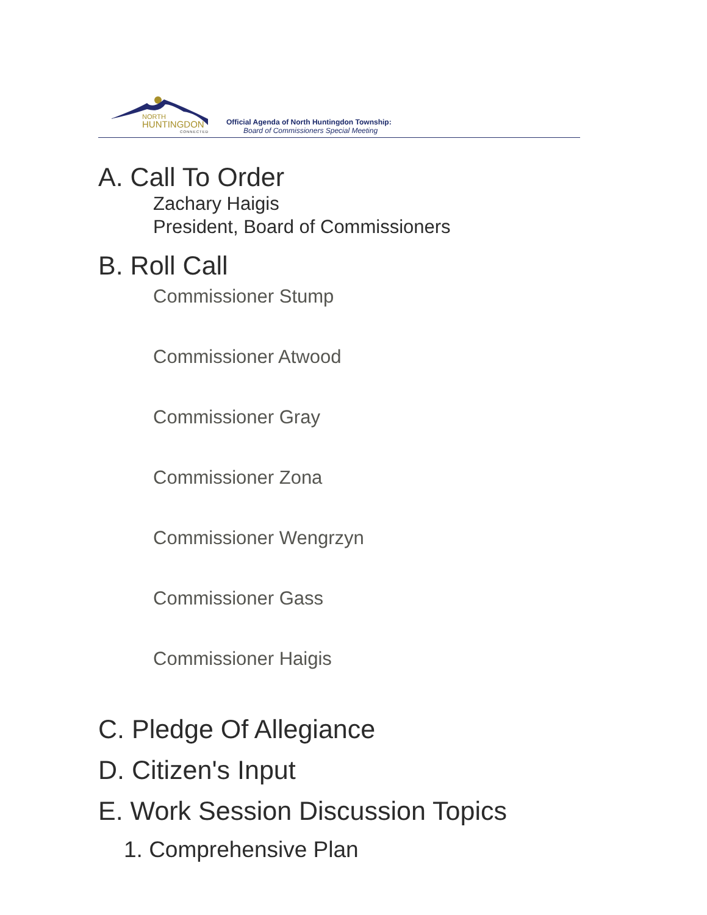NORTH
HUNTINGDON
CONNECTED
Official Agenda of North Huntingdon Township:
Board of Commissioners Special Meeting
A. Call To Order
Zachary Haigis
President, Board of Commissioners
B. Roll Call
Commissioner Stump
Commissioner Atwood
Commissioner Gray
Commissioner Zona
Commissioner Wengrzyn
Commissioner Gass
Commissioner Haigis
C. Pledge Of Allegiance
D. Citizen's Input
E. Work Session Discussion Topics
1. Comprehensive Plan